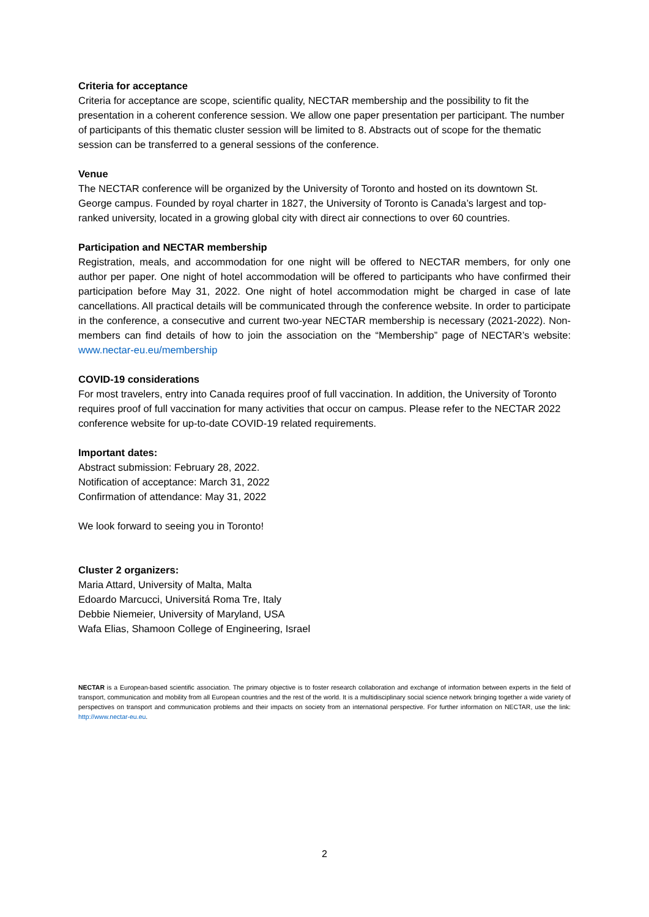Criteria for acceptance
Criteria for acceptance are scope, scientific quality, NECTAR membership and the possibility to fit the presentation in a coherent conference session. We allow one paper presentation per participant. The number of participants of this thematic cluster session will be limited to 8. Abstracts out of scope for the thematic session can be transferred to a general sessions of the conference.
Venue
The NECTAR conference will be organized by the University of Toronto and hosted on its downtown St. George campus. Founded by royal charter in 1827, the University of Toronto is Canada’s largest and top-ranked university, located in a growing global city with direct air connections to over 60 countries.
Participation and NECTAR membership
Registration, meals, and accommodation for one night will be offered to NECTAR members, for only one author per paper. One night of hotel accommodation will be offered to participants who have confirmed their participation before May 31, 2022. One night of hotel accommodation might be charged in case of late cancellations. All practical details will be communicated through the conference website. In order to participate in the conference, a consecutive and current two-year NECTAR membership is necessary (2021-2022). Non-members can find details of how to join the association on the “Membership” page of NECTAR’s website: www.nectar-eu.eu/membership
COVID-19 considerations
For most travelers, entry into Canada requires proof of full vaccination. In addition, the University of Toronto requires proof of full vaccination for many activities that occur on campus. Please refer to the NECTAR 2022 conference website for up-to-date COVID-19 related requirements.
Important dates:
Abstract submission: February 28, 2022.
Notification of acceptance: March 31, 2022
Confirmation of attendance: May 31, 2022
We look forward to seeing you in Toronto!
Cluster 2 organizers:
Maria Attard, University of Malta, Malta
Edoardo Marcucci, Universitá Roma Tre, Italy
Debbie Niemeier, University of Maryland, USA
Wafa Elias, Shamoon College of Engineering, Israel
NECTAR is a European-based scientific association. The primary objective is to foster research collaboration and exchange of information between experts in the field of transport, communication and mobility from all European countries and the rest of the world. It is a multidisciplinary social science network bringing together a wide variety of perspectives on transport and communication problems and their impacts on society from an international perspective. For further information on NECTAR, use the link: http://www.nectar-eu.eu.
2